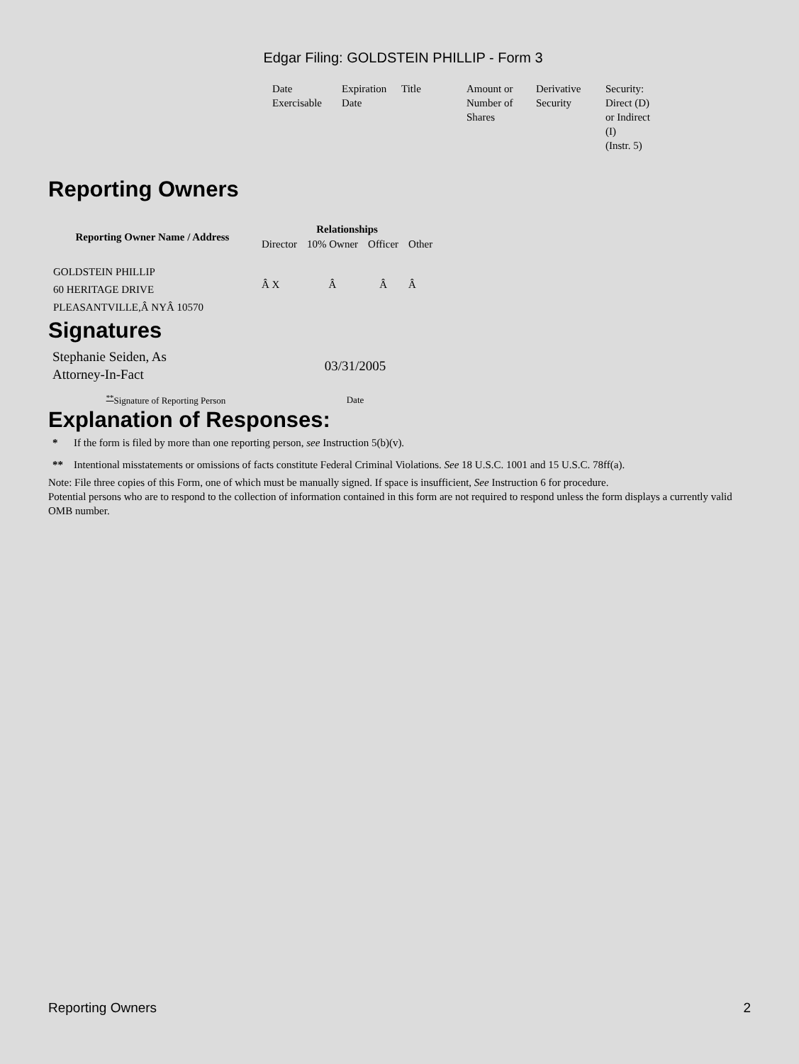Edgar Filing: GOLDSTEIN PHILLIP - Form 3
| Date Exercisable | Expiration Date | Title | Amount or Number of Shares | Derivative Security | Security: Direct (D) or Indirect (I) (Instr. 5) |
Reporting Owners
| Reporting Owner Name / Address | Relationships | | | |
| --- | --- | --- | --- | --- |
| | Director | 10% Owner | Officer | Other |
| GOLDSTEIN PHILLIP 60 HERITAGE DRIVE PLEASANTVILLE,Â NYÂ 10570 | Â X | Â | Â | Â |
Signatures
| Stephanie Seiden, As Attorney-In-Fact | 03/31/2005 |
| <sup>**</sup> Signature of Reporting Person | Date |
Explanation of Responses:
* If the form is filed by more than one reporting person, see Instruction 5(b)(v).
** Intentional misstatements or omissions of facts constitute Federal Criminal Violations. See 18 U.S.C. 1001 and 15 U.S.C. 78ff(a).
Note: File three copies of this Form, one of which must be manually signed. If space is insufficient, See Instruction 6 for procedure.
Potential persons who are to respond to the collection of information contained in this form are not required to respond unless the form displays a currently valid OMB number.
Reporting Owners 2